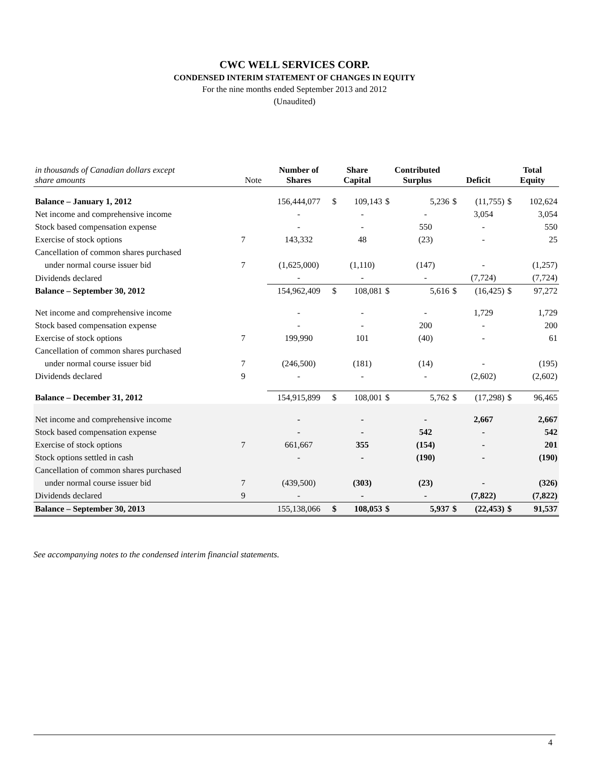CWC WELL SERVICES CORP.
CONDENSED INTERIM STATEMENT OF CHANGES IN EQUITY
For the nine months ended September 2013 and 2012
(Unaudited)
| in thousands of Canadian dollars except share amounts | Note | Number of Shares | Share Capital | | Contributed Surplus | | Deficit | | Total Equity | |
| --- | --- | --- | --- | --- | --- | --- | --- | --- | --- | --- |
| Balance – January 1, 2012 | | 156,444,077 | $ | 109,143 | $ | 5,236 | $ | (11,755) | $ | 102,624 |
| Net income and comprehensive income | | - | | - | | - | | 3,054 | | 3,054 |
| Stock based compensation expense | | - | | - | | 550 | | - | | 550 |
| Exercise of stock options | 7 | 143,332 | | 48 | | (23) | | - | | 25 |
| Cancellation of common shares purchased | | | | | | | | | | |
| under normal course issuer bid | 7 | (1,625,000) | | (1,110) | | (147) | | - | | (1,257) |
| Dividends declared | | - | | - | | - | | (7,724) | | (7,724) |
| Balance – September 30, 2012 | | 154,962,409 | $ | 108,081 | $ | 5,616 | $ | (16,425) | $ | 97,272 |
| Net income and comprehensive income | | - | | - | | - | | 1,729 | | 1,729 |
| Stock based compensation expense | | - | | - | | 200 | | - | | 200 |
| Exercise of stock options | 7 | 199,990 | | 101 | | (40) | | - | | 61 |
| Cancellation of common shares purchased | | | | | | | | | | |
| under normal course issuer bid | 7 | (246,500) | | (181) | | (14) | | - | | (195) |
| Dividends declared | 9 | - | | - | | - | | (2,602) | | (2,602) |
| Balance – December 31, 2012 | | 154,915,899 | $ | 108,001 | $ | 5,762 | $ | (17,298) | $ | 96,465 |
| Net income and comprehensive income | | - | | - | | - | | 2,667 | | 2,667 |
| Stock based compensation expense | | - | | - | | 542 | | - | | 542 |
| Exercise of stock options | 7 | 661,667 | | 355 | | (154) | | - | | 201 |
| Stock options settled in cash | | - | | - | | (190) | | - | | (190) |
| Cancellation of common shares purchased | | | | | | | | | | |
| under normal course issuer bid | 7 | (439,500) | | (303) | | (23) | | - | | (326) |
| Dividends declared | 9 | - | | - | | - | | (7,822) | | (7,822) |
| Balance – September 30, 2013 | | 155,138,066 | $ | 108,053 | $ | 5,937 | $ | (22,453) | $ | 91,537 |
See accompanying notes to the condensed interim financial statements.
4